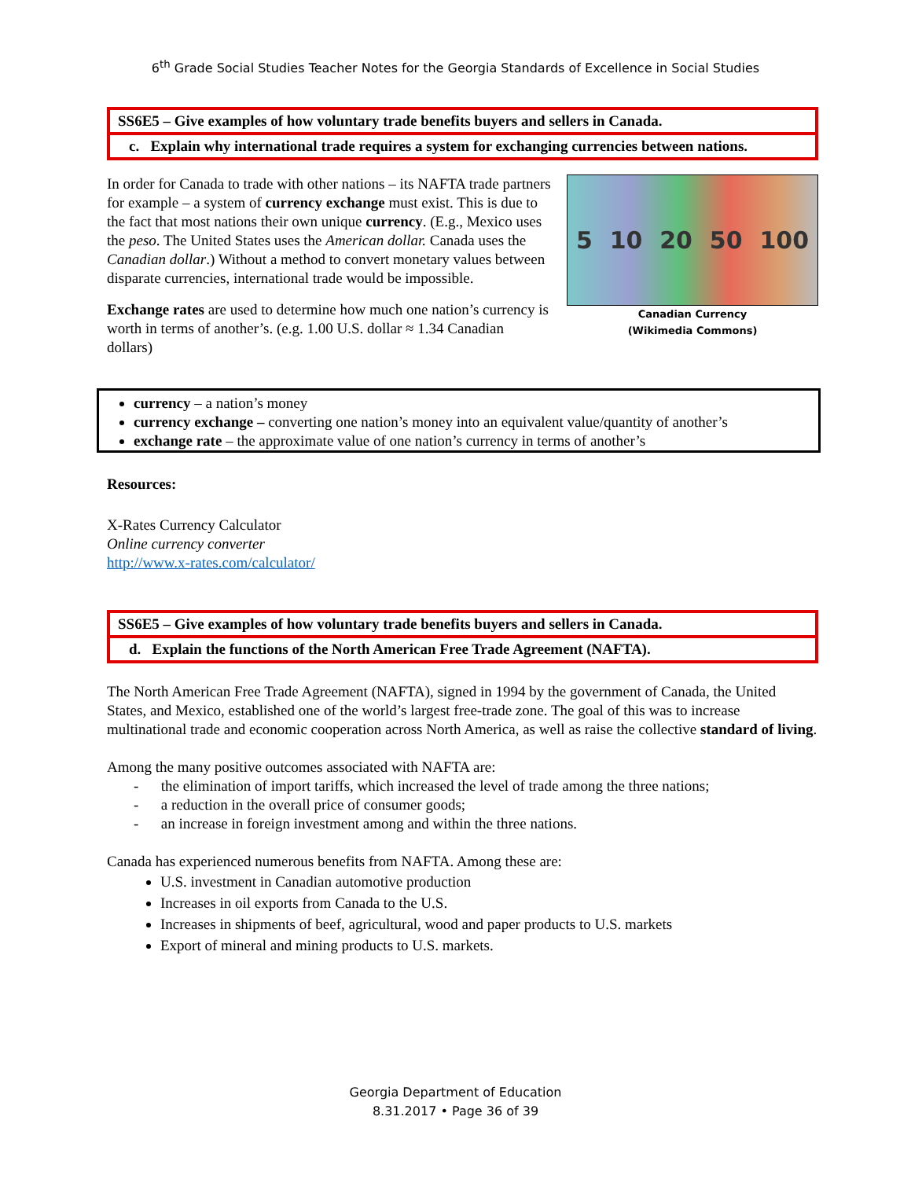6<sup>th</sup> Grade Social Studies Teacher Notes for the Georgia Standards of Excellence in Social Studies
SS6E5 – Give examples of how voluntary trade benefits buyers and sellers in Canada.
c. Explain why international trade requires a system for exchanging currencies between nations.
5 10 20 50 100
Canadian Currency
(Wikimedia Commons)
In order for Canada to trade with other nations – its NAFTA trade partners for example – a system of currency exchange must exist. This is due to the fact that most nations their own unique currency. (E.g., Mexico uses the peso. The United States uses the American dollar. Canada uses the Canadian dollar.) Without a method to convert monetary values between disparate currencies, international trade would be impossible.
Exchange rates are used to determine how much one nation’s currency is worth in terms of another’s. (e.g. 1.00 U.S. dollar ≈ 1.34 Canadian dollars)
currency – a nation’s money
currency exchange – converting one nation’s money into an equivalent value/quantity of another’s
exchange rate – the approximate value of one nation’s currency in terms of another’s
Resources:
X-Rates Currency Calculator
Online currency converter
http://www.x-rates.com/calculator/
SS6E5 – Give examples of how voluntary trade benefits buyers and sellers in Canada.
d. Explain the functions of the North American Free Trade Agreement (NAFTA).
The North American Free Trade Agreement (NAFTA), signed in 1994 by the government of Canada, the United States, and Mexico, established one of the world’s largest free-trade zone. The goal of this was to increase multinational trade and economic cooperation across North America, as well as raise the collective standard of living.
Among the many positive outcomes associated with NAFTA are:
- the elimination of import tariffs, which increased the level of trade among the three nations;
- a reduction in the overall price of consumer goods;
- an increase in foreign investment among and within the three nations.
Canada has experienced numerous benefits from NAFTA. Among these are:
U.S. investment in Canadian automotive production
Increases in oil exports from Canada to the U.S.
Increases in shipments of beef, agricultural, wood and paper products to U.S. markets
Export of mineral and mining products to U.S. markets.
Georgia Department of Education
8.31.2017 • Page 36 of 39